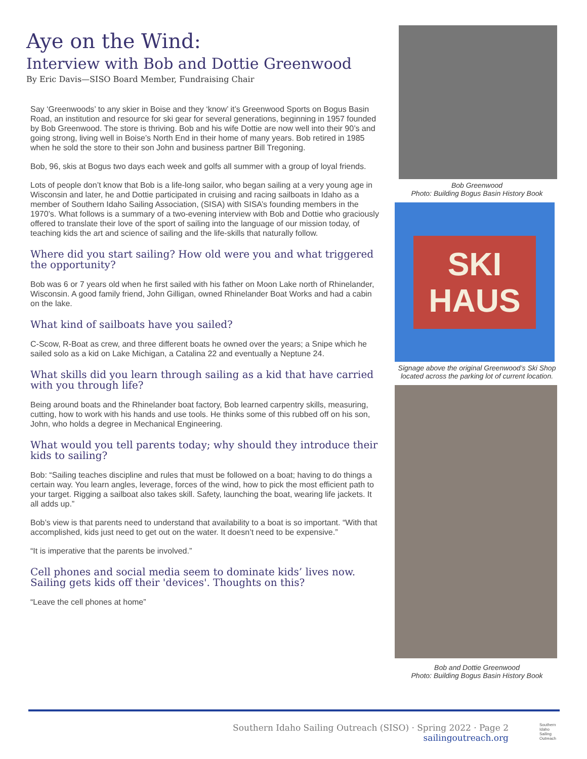Aye on the Wind:
Interview with Bob and Dottie Greenwood
By Eric Davis—SISO Board Member, Fundraising Chair
Say ‘Greenwoods’ to any skier in Boise and they ‘know’ it’s Greenwood Sports on Bogus Basin Road, an institution and resource for ski gear for several generations, beginning in 1957 founded by Bob Greenwood. The store is thriving. Bob and his wife Dottie are now well into their 90’s and going strong, living well in Boise’s North End in their home of many years. Bob retired in 1985 when he sold the store to their son John and business partner Bill Tregoning.
Bob, 96, skis at Bogus two days each week and golfs all summer with a group of loyal friends.
Lots of people don’t know that Bob is a life-long sailor, who began sailing at a very young age in Wisconsin and later, he and Dottie participated in cruising and racing sailboats in Idaho as a member of Southern Idaho Sailing Association, (SISA) with SISA’s founding members in the 1970’s. What follows is a summary of a two-evening interview with Bob and Dottie who graciously offered to translate their love of the sport of sailing into the language of our mission today, of teaching kids the art and science of sailing and the life-skills that naturally follow.
Where did you start sailing? How old were you and what triggered the opportunity?
Bob was 6 or 7 years old when he first sailed with his father on Moon Lake north of Rhinelander, Wisconsin. A good family friend, John Gilligan, owned Rhinelander Boat Works and had a cabin on the lake.
What kind of sailboats have you sailed?
C-Scow, R-Boat as crew, and three different boats he owned over the years; a Snipe which he sailed solo as a kid on Lake Michigan, a Catalina 22 and eventually a Neptune 24.
What skills did you learn through sailing as a kid that have carried with you through life?
Being around boats and the Rhinelander boat factory, Bob learned carpentry skills, measuring, cutting, how to work with his hands and use tools. He thinks some of this rubbed off on his son, John, who holds a degree in Mechanical Engineering.
What would you tell parents today; why should they introduce their kids to sailing?
Bob: “Sailing teaches discipline and rules that must be followed on a boat; having to do things a certain way. You learn angles, leverage, forces of the wind, how to pick the most efficient path to your target. Rigging a sailboat also takes skill. Safety, launching the boat, wearing life jackets. It all adds up.”
Bob’s view is that parents need to understand that availability to a boat is so important. “With that accomplished, kids just need to get out on the water. It doesn’t need to be expensive.”
“It is imperative that the parents be involved.”
Cell phones and social media seem to dominate kids’ lives now. Sailing gets kids off their 'devices'. Thoughts on this?
“Leave the cell phones at home”
Bob Greenwood
Photo: Building Bogus Basin History Book
SKI
HAUS
Signage above the original Greenwood’s Ski Shop located across the parking lot of current location.
Bob and Dottie Greenwood
Photo: Building Bogus Basin History Book
Southern Idaho Sailing Outreach (SISO) · Spring 2022 · Page 2
sailingoutreach.org
Southern
Idaho
Sailing
Outreach